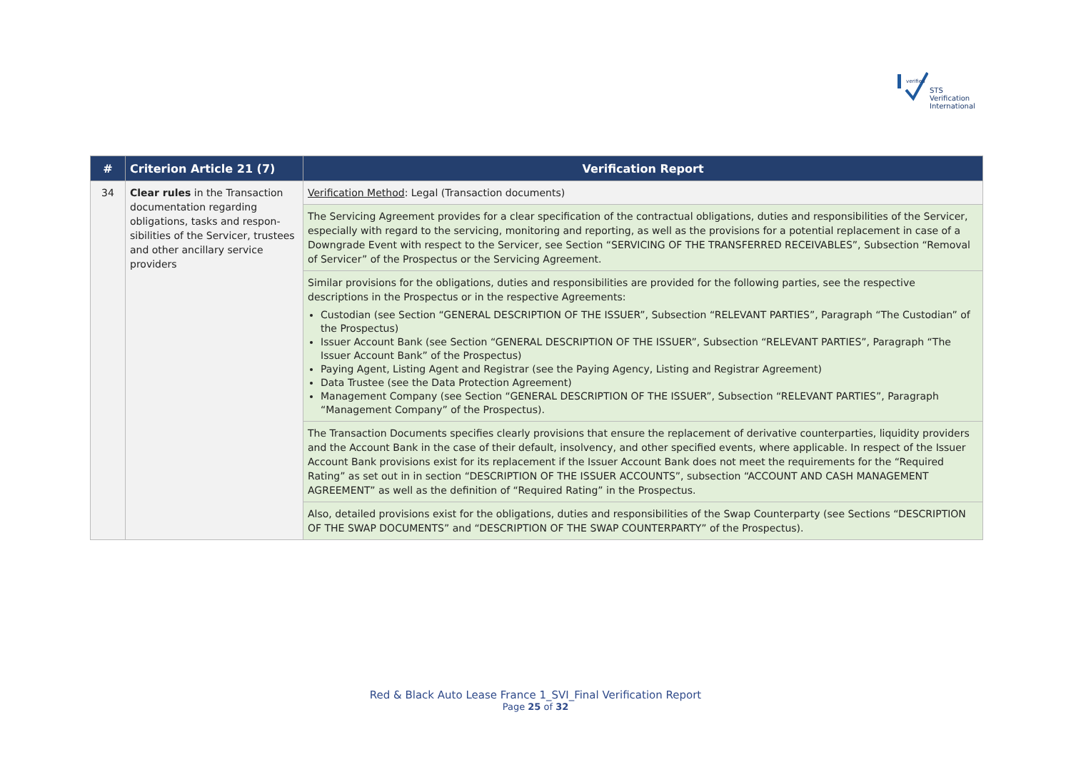verified
STS Verification
International
| # | Criterion Article 21 (7) | Verification Report |
| --- | --- | --- |
| 34 | Clear rules in the Transaction documentation regarding obligations, tasks and respon-sibilities of the Servicer, trustees and other ancillary service providers | Verification Method : Legal (Transaction documents) |
| | | The Servicing Agreement provides for a clear specification of the contractual obligations, duties and responsibilities of the Servicer, especially with regard to the servicing, monitoring and reporting, as well as the provisions for a potential replacement in case of a Downgrade Event with respect to the Servicer, see Section “SERVICING OF THE TRANSFERRED RECEIVABLES”, Subsection “Removal of Servicer” of the Prospectus or the Servicing Agreement. |
| | | Similar provisions for the obligations, duties and responsibilities are provided for the following parties, see the respective descriptions in the Prospectus or in the respective Agreements: Custodian (see Section “GENERAL DESCRIPTION OF THE ISSUER”, Subsection “RELEVANT PARTIES”, Paragraph “The Custodian” of the Prospectus) Issuer Account Bank (see Section “GENERAL DESCRIPTION OF THE ISSUER”, Subsection “RELEVANT PARTIES”, Paragraph “The Issuer Account Bank” of the Prospectus) Paying Agent, Listing Agent and Registrar (see the Paying Agency, Listing and Registrar Agreement) Data Trustee (see the Data Protection Agreement) Management Company (see Section “GENERAL DESCRIPTION OF THE ISSUER”, Subsection “RELEVANT PARTIES”, Paragraph “Management Company” of the Prospectus). |
| | | The Transaction Documents specifies clearly provisions that ensure the replacement of derivative counterparties, liquidity providers and the Account Bank in the case of their default, insolvency, and other specified events, where applicable. In respect of the Issuer Account Bank provisions exist for its replacement if the Issuer Account Bank does not meet the requirements for the “Required Rating” as set out in in section “DESCRIPTION OF THE ISSUER ACCOUNTS”, subsection “ACCOUNT AND CASH MANAGEMENT AGREEMENT” as well as the definition of “Required Rating” in the Prospectus. |
| | | Also, detailed provisions exist for the obligations, duties and responsibilities of the Swap Counterparty (see Sections “DESCRIPTION OF THE SWAP DOCUMENTS” and “DESCRIPTION OF THE SWAP COUNTERPARTY” of the Prospectus). |
Red & Black Auto Lease France 1_SVI_Final Verification Report
Page 25 of 32